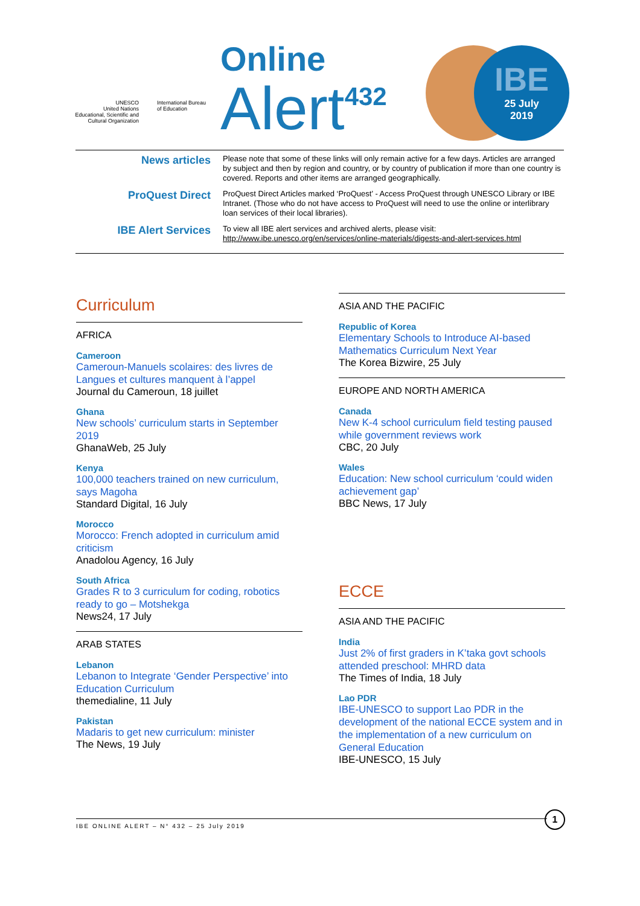UNESCO
United Nations
Educational, Scientific and
Cultural Organization
International Bureau
of Education
Online
Alert<sup>432</sup>
IBE
25 July
2019
News articles
Please note that some of these links will only remain active for a few days. Articles are arranged by subject and then by region and country, or by country of publication if more than one country is covered. Reports and other items are arranged geographically.
ProQuest Direct
ProQuest Direct Articles marked ‘ProQuest’ - Access ProQuest through UNESCO Library or IBE Intranet. (Those who do not have access to ProQuest will need to use the online or interlibrary loan services of their local libraries).
IBE Alert Services
To view all IBE alert services and archived alerts, please visit:
http://www.ibe.unesco.org/en/services/online-materials/digests-and-alert-services.html
Curriculum
AFRICA
Cameroon
Cameroun-Manuels scolaires: des livres de Langues et cultures manquent à l’appel
Journal du Cameroun, 18 juillet
Ghana
New schools’ curriculum starts in September 2019
GhanaWeb, 25 July
Kenya
100,000 teachers trained on new curriculum, says Magoha
Standard Digital, 16 July
Morocco
Morocco: French adopted in curriculum amid criticism
Anadolou Agency, 16 July
South Africa
Grades R to 3 curriculum for coding, robotics ready to go – Motshekga
News24, 17 July
ARAB STATES
Lebanon
Lebanon to Integrate ‘Gender Perspective’ into Education Curriculum
themedialine, 11 July
Pakistan
Madaris to get new curriculum: minister
The News, 19 July
ASIA AND THE PACIFIC
Republic of Korea
Elementary Schools to Introduce AI-based Mathematics Curriculum Next Year
The Korea Bizwire, 25 July
EUROPE AND NORTH AMERICA
Canada
New K-4 school curriculum field testing paused while government reviews work
CBC, 20 July
Wales
Education: New school curriculum ‘could widen achievement gap’
BBC News, 17 July
ECCE
ASIA AND THE PACIFIC
India
Just 2% of first graders in K’taka govt schools attended preschool: MHRD data
The Times of India, 18 July
Lao PDR
IBE-UNESCO to support Lao PDR in the development of the national ECCE system and in the implementation of a new curriculum on General Education
IBE-UNESCO, 15 July
IBE ONLINE ALERT – N° 432 – 25 July 2019
1